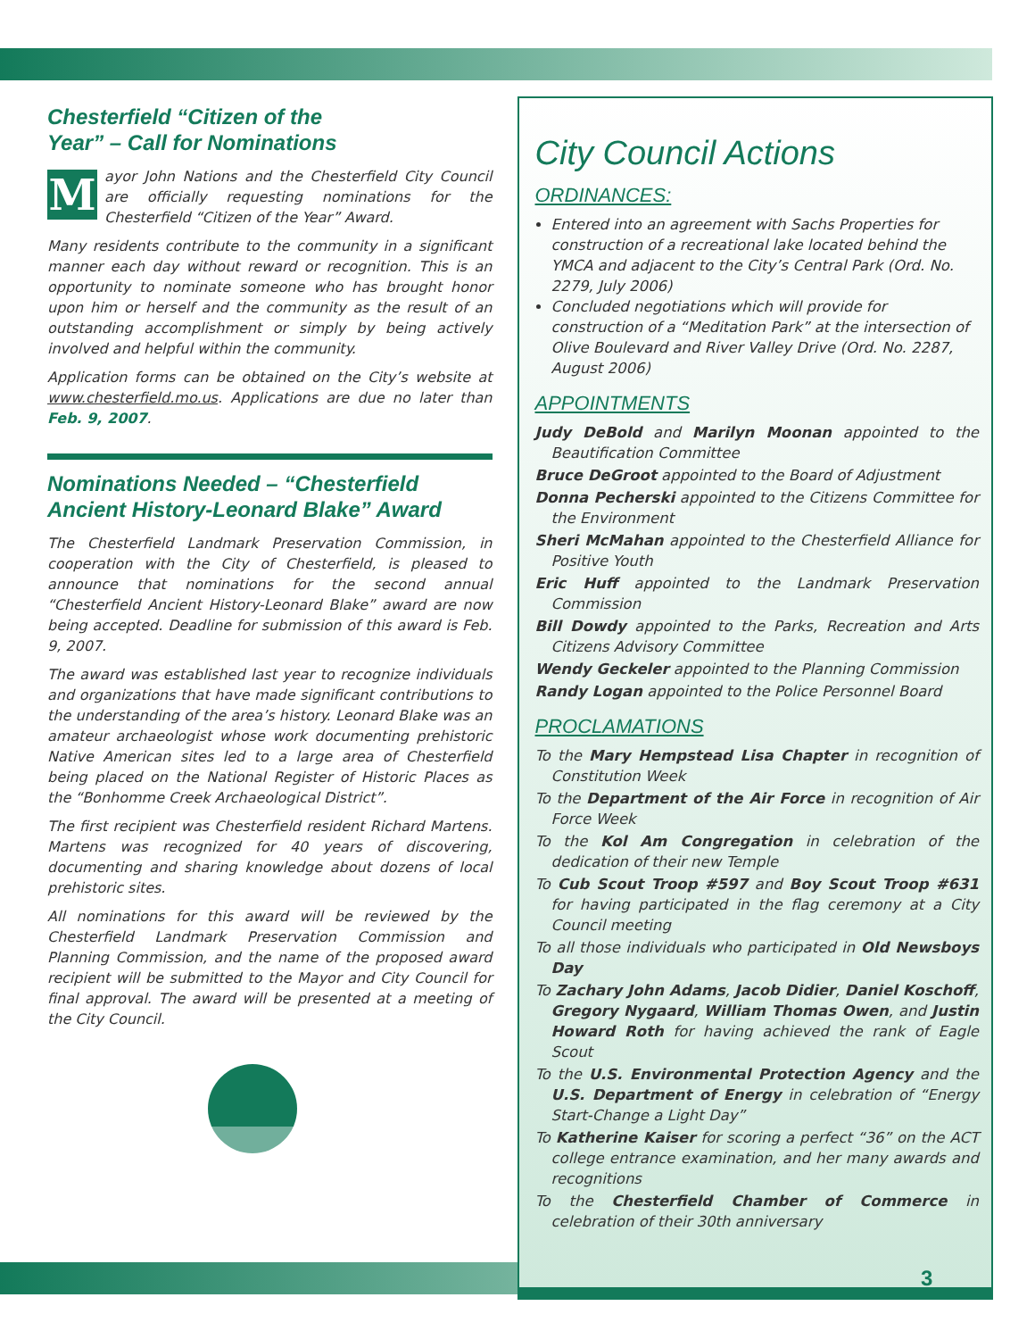Chesterfield “Citizen of the Year” – Call for Nominations
Mayor John Nations and the Chesterfield City Council are officially requesting nominations for the Chesterfield “Citizen of the Year” Award.
Many residents contribute to the community in a significant manner each day without reward or recognition. This is an opportunity to nominate someone who has brought honor upon him or herself and the community as the result of an outstanding accomplishment or simply by being actively involved and helpful within the community.
Application forms can be obtained on the City’s website at www.chesterfield.mo.us. Applications are due no later than Feb. 9, 2007.
Nominations Needed – “Chesterfield Ancient History-Leonard Blake” Award
The Chesterfield Landmark Preservation Commission, in cooperation with the City of Chesterfield, is pleased to announce that nominations for the second annual “Chesterfield Ancient History-Leonard Blake” award are now being accepted. Deadline for submission of this award is Feb. 9, 2007.
The award was established last year to recognize individuals and organizations that have made significant contributions to the understanding of the area’s history. Leonard Blake was an amateur archaeologist whose work documenting prehistoric Native American sites led to a large area of Chesterfield being placed on the National Register of Historic Places as the “Bonhomme Creek Archaeological District”.
The first recipient was Chesterfield resident Richard Martens. Martens was recognized for 40 years of discovering, documenting and sharing knowledge about dozens of local prehistoric sites.
All nominations for this award will be reviewed by the Chesterfield Landmark Preservation Commission and Planning Commission, and the name of the proposed award recipient will be submitted to the Mayor and City Council for final approval. The award will be presented at a meeting of the City Council.
City Council Actions
ORDINANCES:
Entered into an agreement with Sachs Properties for construction of a recreational lake located behind the YMCA and adjacent to the City’s Central Park (Ord. No. 2279, July 2006)
Concluded negotiations which will provide for construction of a “Meditation Park” at the intersection of Olive Boulevard and River Valley Drive (Ord. No. 2287, August 2006)
APPOINTMENTS
Judy DeBold and Marilyn Moonan appointed to the Beautification Committee
Bruce DeGroot appointed to the Board of Adjustment
Donna Pecherski appointed to the Citizens Committee for the Environment
Sheri McMahan appointed to the Chesterfield Alliance for Positive Youth
Eric Huff appointed to the Landmark Preservation Commission
Bill Dowdy appointed to the Parks, Recreation and Arts Citizens Advisory Committee
Wendy Geckeler appointed to the Planning Commission
Randy Logan appointed to the Police Personnel Board
PROCLAMATIONS
To the Mary Hempstead Lisa Chapter in recognition of Constitution Week
To the Department of the Air Force in recognition of Air Force Week
To the Kol Am Congregation in celebration of the dedication of their new Temple
To Cub Scout Troop #597 and Boy Scout Troop #631 for having participated in the flag ceremony at a City Council meeting
To all those individuals who participated in Old Newsboys Day
To Zachary John Adams, Jacob Didier, Daniel Koschoff, Gregory Nygaard, William Thomas Owen, and Justin Howard Roth for having achieved the rank of Eagle Scout
To the U.S. Environmental Protection Agency and the U.S. Department of Energy in celebration of “Energy Start-Change a Light Day”
To Katherine Kaiser for scoring a perfect “36” on the ACT college entrance examination, and her many awards and recognitions
To the Chesterfield Chamber of Commerce in celebration of their 30th anniversary
3